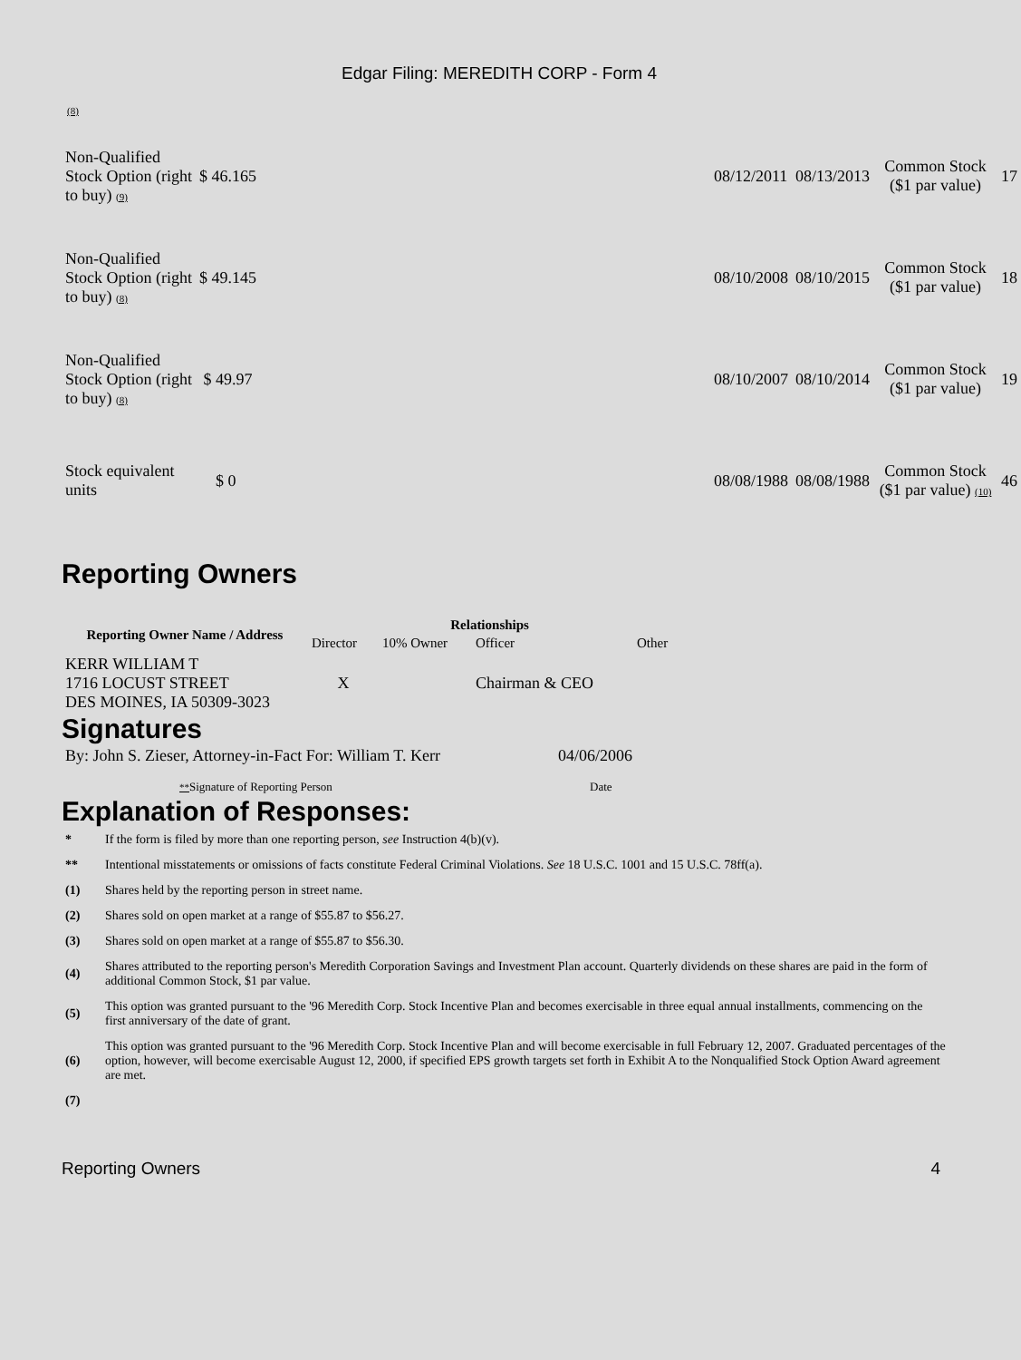Edgar Filing: MEREDITH CORP - Form 4
(8)
| Non-Qualified Stock Option (right to buy) (9) | $ 46.165 | 08/12/2011 | 08/13/2013 | Common Stock ($1 par value) | 17 |
| Non-Qualified Stock Option (right to buy) (8) | $ 49.145 | 08/10/2008 | 08/10/2015 | Common Stock ($1 par value) | 18 |
| Non-Qualified Stock Option (right to buy) (8) | $ 49.97 | 08/10/2007 | 08/10/2014 | Common Stock ($1 par value) | 19 |
| Stock equivalent units | $ 0 | 08/08/1988 | 08/08/1988 | Common Stock ($1 par value) (10) | 46 |
Reporting Owners
| Reporting Owner Name / Address | Relationships | | | |
| --- | --- | --- | --- | --- |
| | Director | 10% Owner | Officer | Other |
| KERR WILLIAM T 1716 LOCUST STREET DES MOINES, IA 50309-3023 | X | | Chairman & CEO | |
Signatures
| By: John S. Zieser, Attorney-in-Fact For: William T. Kerr | 04/06/2006 |
| ** Signature of Reporting Person | Date |
Explanation of Responses:
| * | If the form is filed by more than one reporting person, see Instruction 4(b)(v). |
| ** | Intentional misstatements or omissions of facts constitute Federal Criminal Violations. See 18 U.S.C. 1001 and 15 U.S.C. 78ff(a). |
| (1) | Shares held by the reporting person in street name. |
| (2) | Shares sold on open market at a range of $55.87 to $56.27. |
| (3) | Shares sold on open market at a range of $55.87 to $56.30. |
| (4) | Shares attributed to the reporting person's Meredith Corporation Savings and Investment Plan account. Quarterly dividends on these shares are paid in the form of additional Common Stock, $1 par value. |
| (5) | This option was granted pursuant to the '96 Meredith Corp. Stock Incentive Plan and becomes exercisable in three equal annual installments, commencing on the first anniversary of the date of grant. |
| (6) | This option was granted pursuant to the '96 Meredith Corp. Stock Incentive Plan and will become exercisable in full February 12, 2007. Graduated percentages of the option, however, will become exercisable August 12, 2000, if specified EPS growth targets set forth in Exhibit A to the Nonqualified Stock Option Award agreement are met. |
| (7) | |
Reporting Owners 4